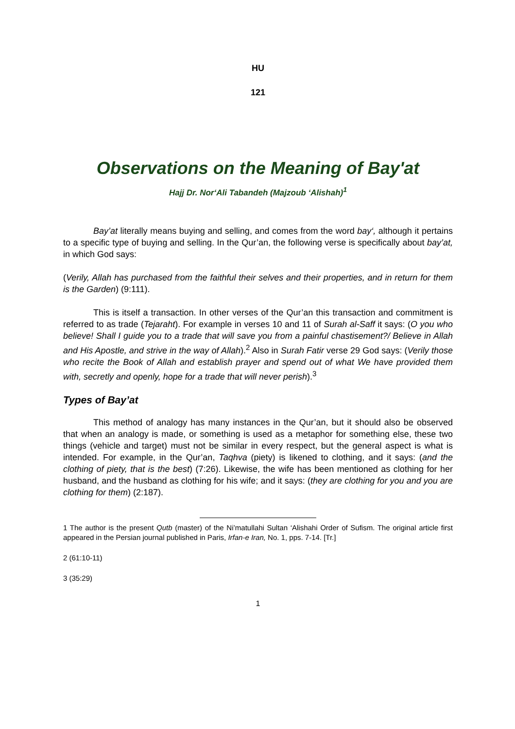HU
121
Observations on the Meaning of Bay'at
Hajj Dr. Nor‘Ali Tabandeh (Majzoub ‘Alishah)<sup>1</sup>
Bay’at literally means buying and selling, and comes from the word bay‘, although it pertains to a specific type of buying and selling. In the Qur’an, the following verse is specifically about bay’at, in which God says:
(Verily, Allah has purchased from the faithful their selves and their properties, and in return for them is the Garden) (9:111).
This is itself a transaction. In other verses of the Qur’an this transaction and commitment is referred to as trade (Tejaraht). For example in verses 10 and 11 of Surah al-Saff it says: (O you who believe! Shall I guide you to a trade that will save you from a painful chastisement?/ Believe in Allah and His Apostle, and strive in the way of Allah).<sup>2</sup> Also in Surah Fatir verse 29 God says: (Verily those who recite the Book of Allah and establish prayer and spend out of what We have provided them with, secretly and openly, hope for a trade that will never perish).<sup>3</sup>
Types of Bay’at
This method of analogy has many instances in the Qur’an, but it should also be observed that when an analogy is made, or something is used as a metaphor for something else, these two things (vehicle and target) must not be similar in every respect, but the general aspect is what is intended. For example, in the Qur’an, Taqhva (piety) is likened to clothing, and it says: (and the clothing of piety, that is the best) (7:26). Likewise, the wife has been mentioned as clothing for her husband, and the husband as clothing for his wife; and it says: (they are clothing for you and you are clothing for them) (2:187).
1 The author is the present Qutb (master) of the Ni’matullahi Sultan ‘Alishahi Order of Sufism. The original article first appeared in the Persian journal published in Paris, Irfan-e Iran, No. 1, pps. 7-14. [Tr.]
2 (61:10-11)
3 (35:29)
1